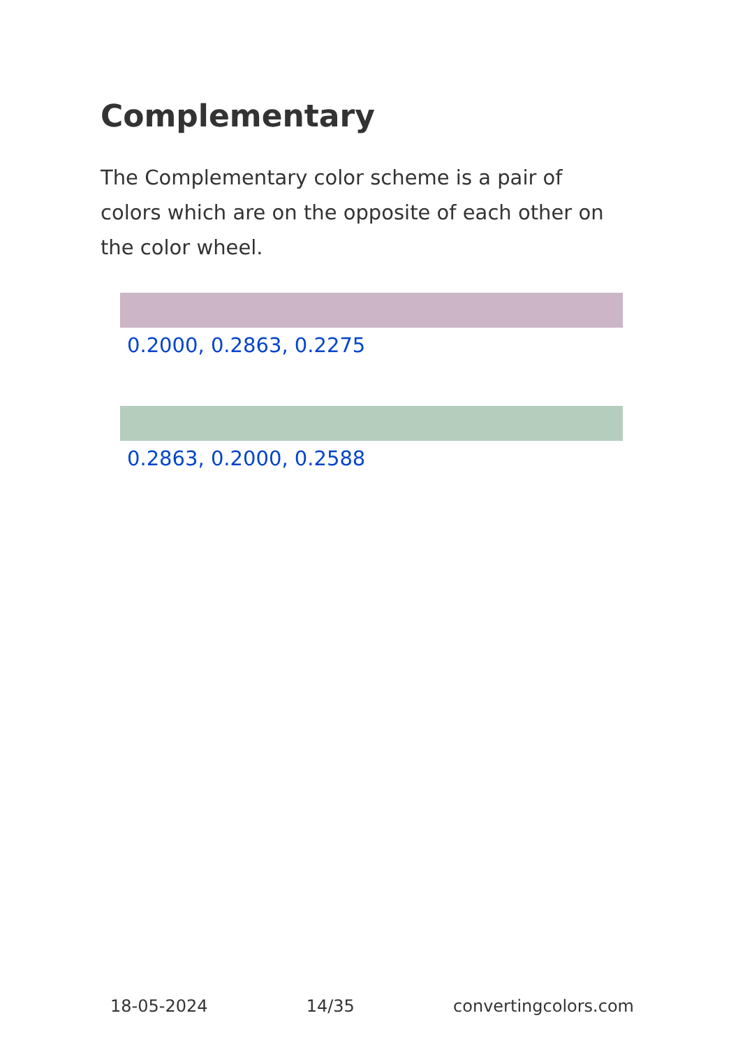Complementary
The Complementary color scheme is a pair of colors which are on the opposite of each other on the color wheel.
0.2000, 0.2863, 0.2275
0.2863, 0.2000, 0.2588
18-05-2024 14/35 convertingcolors.com